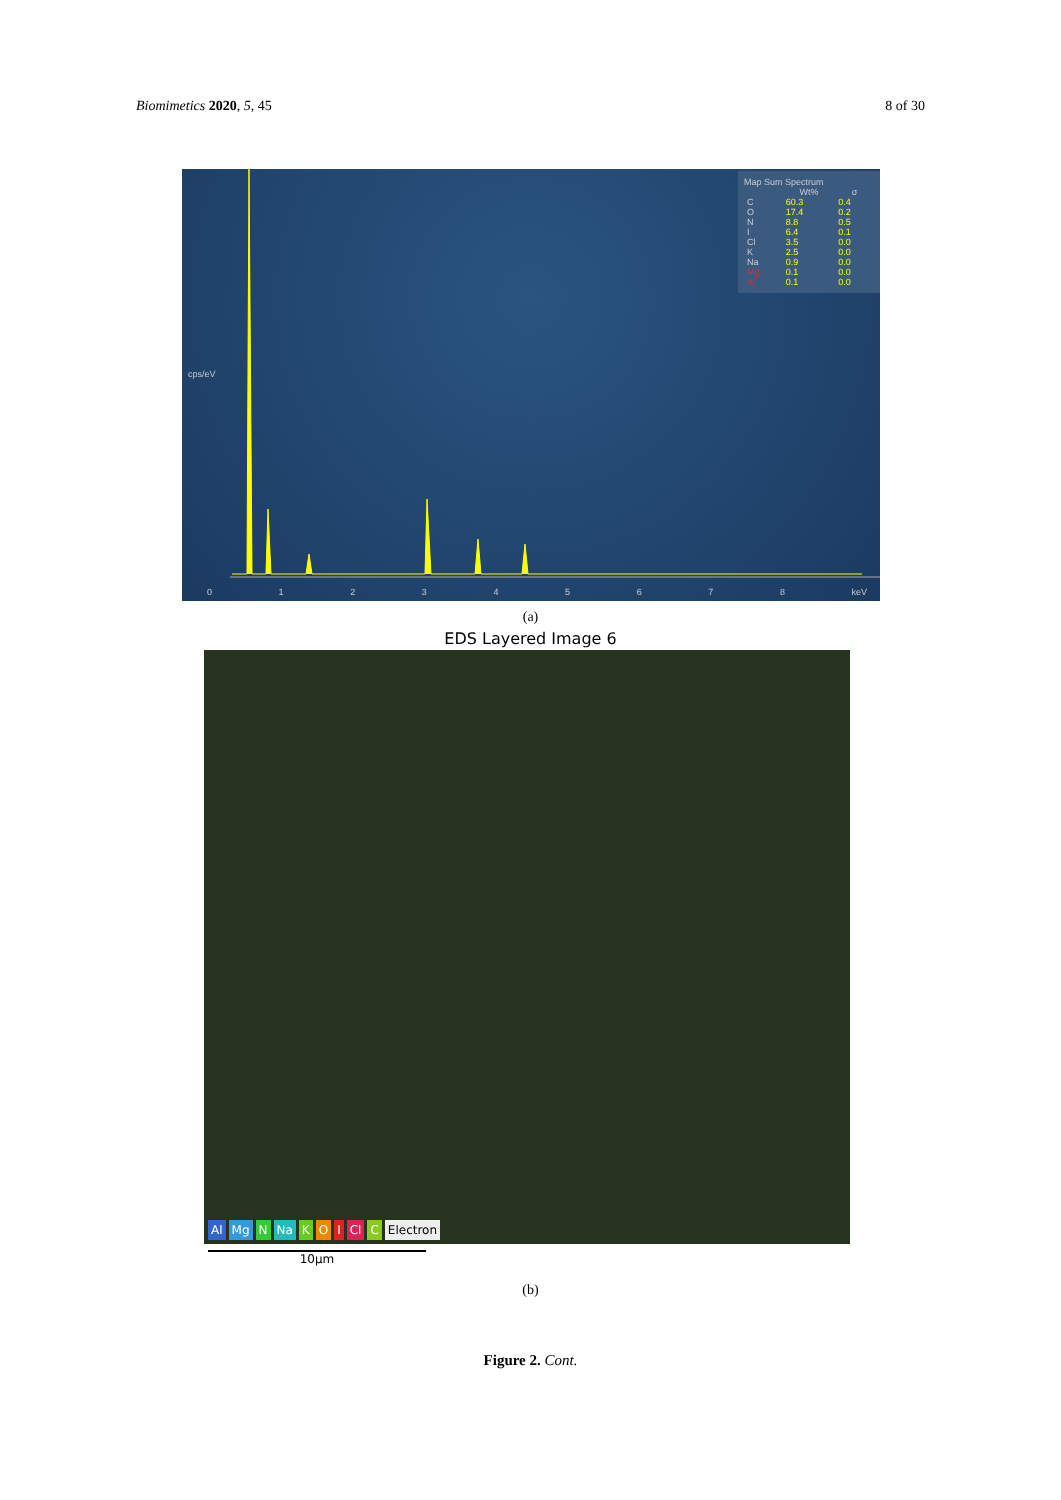Biomimetics 2020, 5, 45 8 of 30
cps/eV
012345678 keV
Map Sum Spectrum
| | Wt% | σ |
| --- | --- | --- |
| C | 60.3 | 0.4 |
| O | 17.4 | 0.2 |
| N | 8.8 | 0.5 |
| I | 6.4 | 0.1 |
| Cl | 3.5 | 0.0 |
| K | 2.5 | 0.0 |
| Na | 0.9 | 0.0 |
| Mg | 0.1 | 0.0 |
| Al | 0.1 | 0.0 |
(a)
EDS Layered Image 6
Al Mg N Na K O I Cl C Electron
10μm
(b)
Figure 2. Cont.